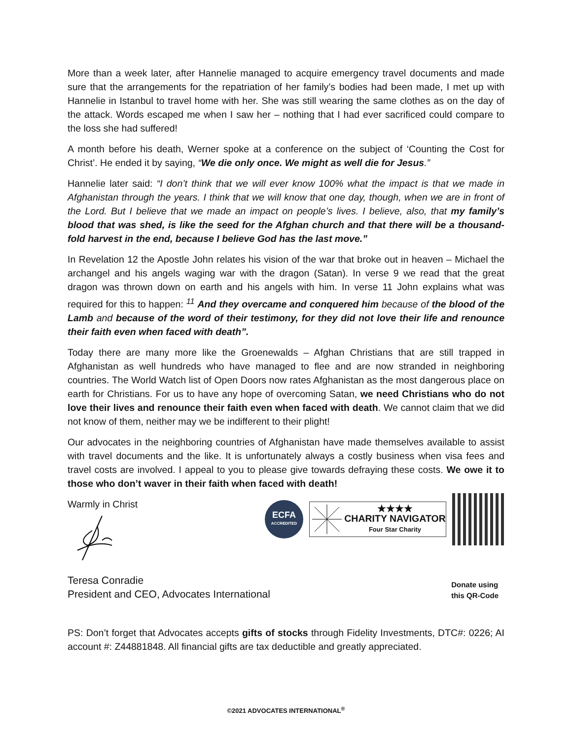More than a week later, after Hannelie managed to acquire emergency travel documents and made sure that the arrangements for the repatriation of her family’s bodies had been made, I met up with Hannelie in Istanbul to travel home with her. She was still wearing the same clothes as on the day of the attack. Words escaped me when I saw her – nothing that I had ever sacrificed could compare to the loss she had suffered!
A month before his death, Werner spoke at a conference on the subject of ‘Counting the Cost for Christ’. He ended it by saying, “We die only once. We might as well die for Jesus.”
Hannelie later said: “I don’t think that we will ever know 100% what the impact is that we made in Afghanistan through the years. I think that we will know that one day, though, when we are in front of the Lord. But I believe that we made an impact on people’s lives. I believe, also, that my family’s blood that was shed, is like the seed for the Afghan church and that there will be a thousand-fold harvest in the end, because I believe God has the last move.”
In Revelation 12 the Apostle John relates his vision of the war that broke out in heaven – Michael the archangel and his angels waging war with the dragon (Satan). In verse 9 we read that the great dragon was thrown down on earth and his angels with him. In verse 11 John explains what was required for this to happen: <sup>11</sup> And they overcame and conquered him because of the blood of the Lamb and because of the word of their testimony, for they did not love their life and renounce their faith even when faced with death”.
Today there are many more like the Groenewalds – Afghan Christians that are still trapped in Afghanistan as well hundreds who have managed to flee and are now stranded in neighboring countries. The World Watch list of Open Doors now rates Afghanistan as the most dangerous place on earth for Christians. For us to have any hope of overcoming Satan, we need Christians who do not love their lives and renounce their faith even when faced with death. We cannot claim that we did not know of them, neither may we be indifferent to their plight!
Our advocates in the neighboring countries of Afghanistan have made themselves available to assist with travel documents and the like. It is unfortunately always a costly business when visa fees and travel costs are involved. I appeal to you to please give towards defraying these costs. We owe it to those who don’t waver in their faith when faced with death!
Warmly in Christ
ECFA
ACCREDITED
★★★★
CHARITY NAVIGATOR
Four Star Charity
Teresa Conradie
President and CEO, Advocates International
Donate using
this QR-Code
PS: Don’t forget that Advocates accepts gifts of stocks through Fidelity Investments, DTC#: 0226; AI account #: Z44881848. All financial gifts are tax deductible and greatly appreciated.
©2021 ADVOCATES INTERNATIONAL<sup>®</sup>